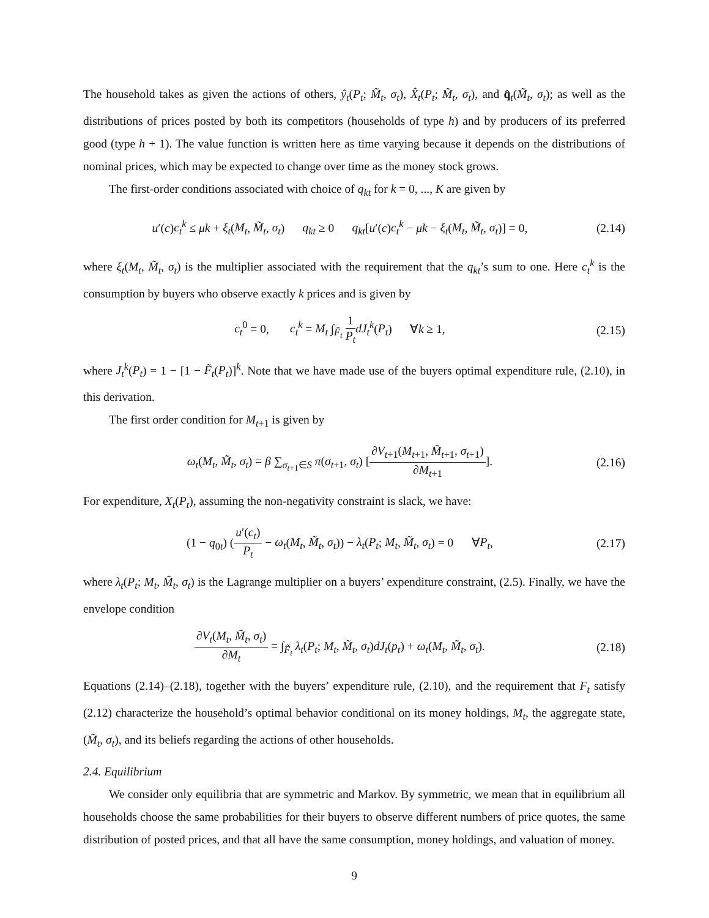The household takes as given the actions of others, ŷ<sub>t</sub>(P<sub>t</sub>; M̃<sub>t</sub>, σ<sub>t</sub>), X̂<sub>t</sub>(P<sub>t</sub>; M̃<sub>t</sub>, σ<sub>t</sub>), and q̂<sub>t</sub>(M̃<sub>t</sub>, σ<sub>t</sub>); as well as the distributions of prices posted by both its competitors (households of type h) and by producers of its preferred good (type h + 1). The value function is written here as time varying because it depends on the distributions of nominal prices, which may be expected to change over time as the money stock grows.
The first-order conditions associated with choice of q<sub>kt</sub> for k = 0, ..., K are given by
u′(c)c<sub>t</sub><sup>k</sup> ≤ μk + ξ<sub>t</sub>(M<sub>t</sub>, M̃<sub>t</sub>, σ<sub>t</sub>) q<sub>kt</sub> ≥ 0 q<sub>kt</sub>[u′(c)c<sub>t</sub><sup>k</sup> − μk − ξ<sub>t</sub>(M<sub>t</sub>, M̃<sub>t</sub>, σ<sub>t</sub>)] = 0, (2.14)
where ξ<sub>t</sub>(M<sub>t</sub>, M̃<sub>t</sub>, σ<sub>t</sub>) is the multiplier associated with the requirement that the q<sub>kt</sub>’s sum to one. Here c<sub>t</sub><sup>k</sup> is the consumption by buyers who observe exactly k prices and is given by
c<sub>t</sub><sup>0</sup> = 0, c<sub>t</sub><sup>k</sup> = M<sub>t</sub> ∫<sub>F̃<sub>t</sub></sub> 1 P<sub>t</sub> dJ<sub>t</sub><sup>k</sup>(P<sub>t</sub>) ∀k ≥ 1, (2.15)
where J<sub>t</sub><sup>k</sup>(P<sub>t</sub>) = 1 − [1 − F̃<sub>t</sub>(P<sub>t</sub>)]<sup>k</sup>. Note that we have made use of the buyers optimal expenditure rule, (2.10), in this derivation.
The first order condition for M<sub>t+1</sub> is given by
ω<sub>t</sub>(M<sub>t</sub>, M̃<sub>t</sub>, σ<sub>t</sub>) = β ∑<sub>σ<sub>t+1</sub>∈S</sub> π(σ<sub>t+1</sub>, σ<sub>t</sub>) [∂V<sub>t+1</sub>(M<sub>t+1</sub>, M̃<sub>t+1</sub>, σ<sub>t+1</sub>) ∂M<sub>t+1</sub>]. (2.16)
For expenditure, X<sub>t</sub>(P<sub>t</sub>), assuming the non-negativity constraint is slack, we have:
(1 − q<sub>0t</sub>) (u′(c<sub>t</sub>) P<sub>t</sub> − ω<sub>t</sub>(M<sub>t</sub>, M̃<sub>t</sub>, σ<sub>t</sub>)) − λ<sub>t</sub>(P<sub>t</sub>; M<sub>t</sub>, M̃<sub>t</sub>, σ<sub>t</sub>) = 0 ∀P<sub>t</sub>, (2.17)
where λ<sub>t</sub>(P<sub>t</sub>; M<sub>t</sub>, M̃<sub>t</sub>, σ<sub>t</sub>) is the Lagrange multiplier on a buyers’ expenditure constraint, (2.5). Finally, we have the envelope condition
∂V<sub>t</sub>(M<sub>t</sub>, M̃<sub>t</sub>, σ<sub>t</sub>) ∂M<sub>t</sub> = ∫<sub>F̃<sub>t</sub></sub> λ<sub>t</sub>(P<sub>t</sub>; M<sub>t</sub>, M̃<sub>t</sub>, σ<sub>t</sub>)dJ<sub>t</sub>(p<sub>t</sub>) + ω<sub>t</sub>(M<sub>t</sub>, M̃<sub>t</sub>, σ<sub>t</sub>). (2.18)
Equations (2.14)–(2.18), together with the buyers’ expenditure rule, (2.10), and the requirement that F<sub>t</sub> satisfy (2.12) characterize the household’s optimal behavior conditional on its money holdings, M<sub>t</sub>, the aggregate state, (M̃<sub>t</sub>, σ<sub>t</sub>), and its beliefs regarding the actions of other households.
2.4. Equilibrium
We consider only equilibria that are symmetric and Markov. By symmetric, we mean that in equilibrium all households choose the same probabilities for their buyers to observe different numbers of price quotes, the same distribution of posted prices, and that all have the same consumption, money holdings, and valuation of money.
9